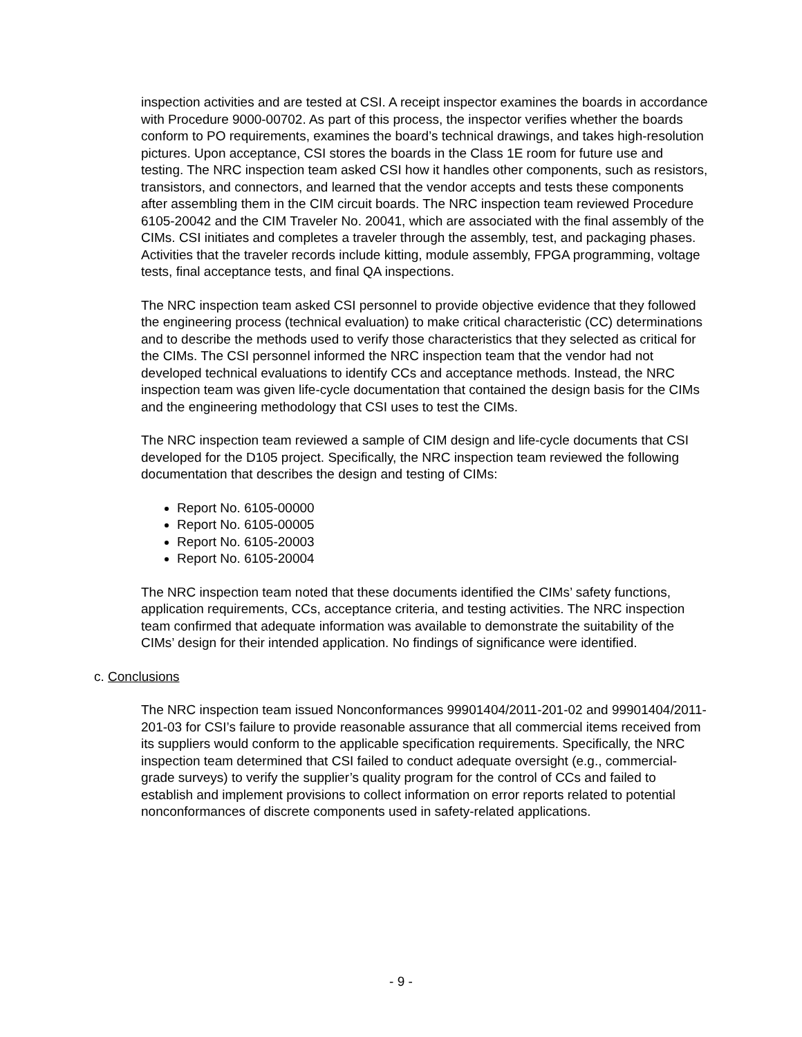inspection activities and are tested at CSI. A receipt inspector examines the boards in accordance with Procedure 9000-00702. As part of this process, the inspector verifies whether the boards conform to PO requirements, examines the board’s technical drawings, and takes high-resolution pictures. Upon acceptance, CSI stores the boards in the Class 1E room for future use and testing. The NRC inspection team asked CSI how it handles other components, such as resistors, transistors, and connectors, and learned that the vendor accepts and tests these components after assembling them in the CIM circuit boards. The NRC inspection team reviewed Procedure 6105-20042 and the CIM Traveler No. 20041, which are associated with the final assembly of the CIMs. CSI initiates and completes a traveler through the assembly, test, and packaging phases. Activities that the traveler records include kitting, module assembly, FPGA programming, voltage tests, final acceptance tests, and final QA inspections.
The NRC inspection team asked CSI personnel to provide objective evidence that they followed the engineering process (technical evaluation) to make critical characteristic (CC) determinations and to describe the methods used to verify those characteristics that they selected as critical for the CIMs. The CSI personnel informed the NRC inspection team that the vendor had not developed technical evaluations to identify CCs and acceptance methods. Instead, the NRC inspection team was given life-cycle documentation that contained the design basis for the CIMs and the engineering methodology that CSI uses to test the CIMs.
The NRC inspection team reviewed a sample of CIM design and life-cycle documents that CSI developed for the D105 project. Specifically, the NRC inspection team reviewed the following documentation that describes the design and testing of CIMs:
Report No. 6105-00000
Report No. 6105-00005
Report No. 6105-20003
Report No. 6105-20004
The NRC inspection team noted that these documents identified the CIMs’ safety functions, application requirements, CCs, acceptance criteria, and testing activities. The NRC inspection team confirmed that adequate information was available to demonstrate the suitability of the CIMs’ design for their intended application. No findings of significance were identified.
c. Conclusions
The NRC inspection team issued Nonconformances 99901404/2011-201-02 and 99901404/2011-201-03 for CSI’s failure to provide reasonable assurance that all commercial items received from its suppliers would conform to the applicable specification requirements. Specifically, the NRC inspection team determined that CSI failed to conduct adequate oversight (e.g., commercial-grade surveys) to verify the supplier’s quality program for the control of CCs and failed to establish and implement provisions to collect information on error reports related to potential nonconformances of discrete components used in safety-related applications.
- 9 -